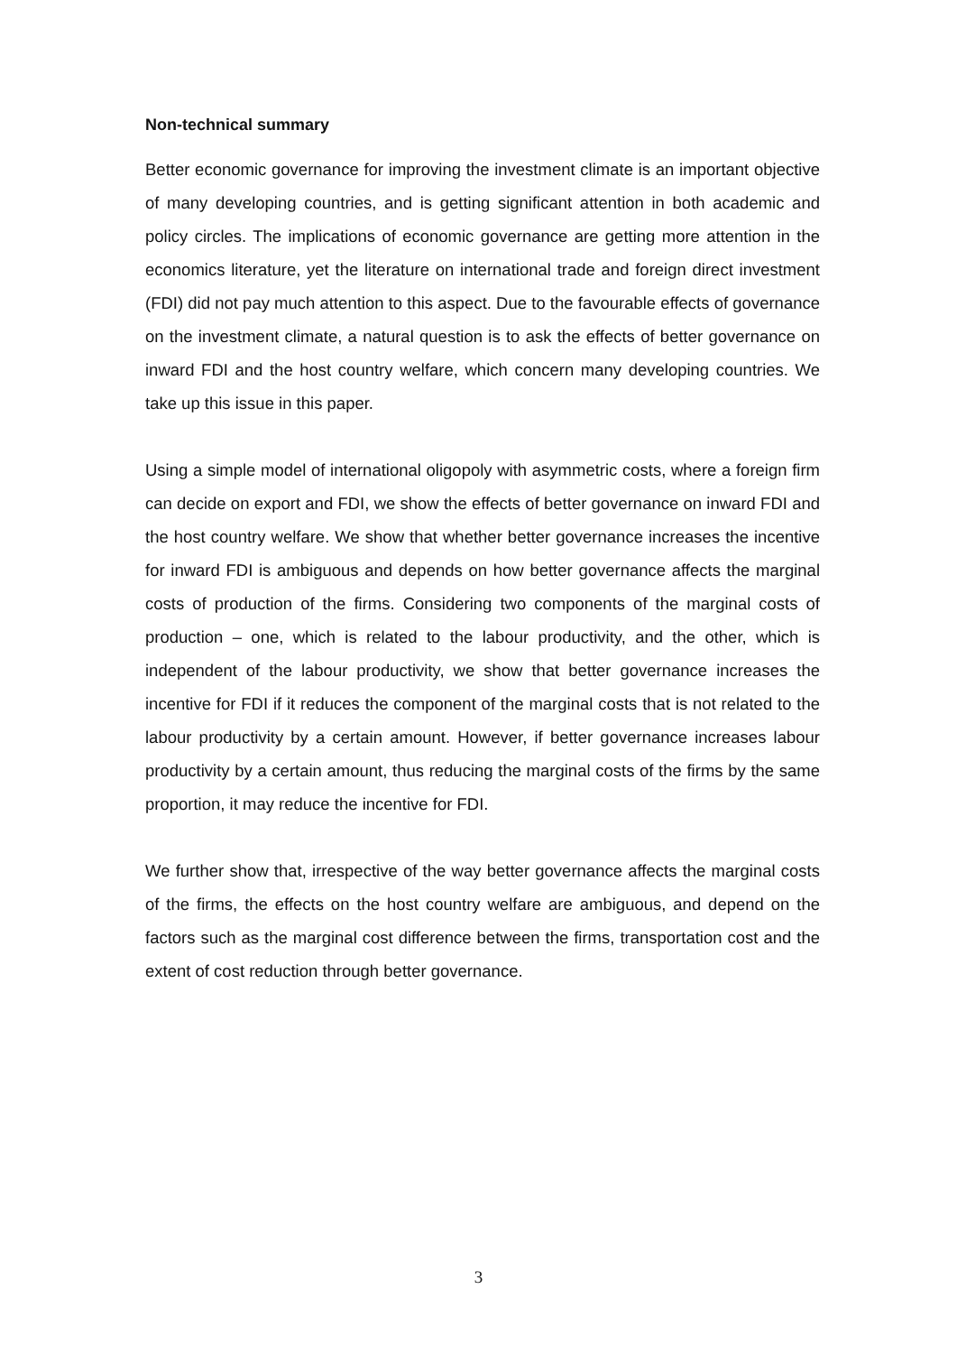Non-technical summary
Better economic governance for improving the investment climate is an important objective of many developing countries, and is getting significant attention in both academic and policy circles. The implications of economic governance are getting more attention in the economics literature, yet the literature on international trade and foreign direct investment (FDI) did not pay much attention to this aspect. Due to the favourable effects of governance on the investment climate, a natural question is to ask the effects of better governance on inward FDI and the host country welfare, which concern many developing countries. We take up this issue in this paper.
Using a simple model of international oligopoly with asymmetric costs, where a foreign firm can decide on export and FDI, we show the effects of better governance on inward FDI and the host country welfare. We show that whether better governance increases the incentive for inward FDI is ambiguous and depends on how better governance affects the marginal costs of production of the firms. Considering two components of the marginal costs of production – one, which is related to the labour productivity, and the other, which is independent of the labour productivity, we show that better governance increases the incentive for FDI if it reduces the component of the marginal costs that is not related to the labour productivity by a certain amount. However, if better governance increases labour productivity by a certain amount, thus reducing the marginal costs of the firms by the same proportion, it may reduce the incentive for FDI.
We further show that, irrespective of the way better governance affects the marginal costs of the firms, the effects on the host country welfare are ambiguous, and depend on the factors such as the marginal cost difference between the firms, transportation cost and the extent of cost reduction through better governance.
3